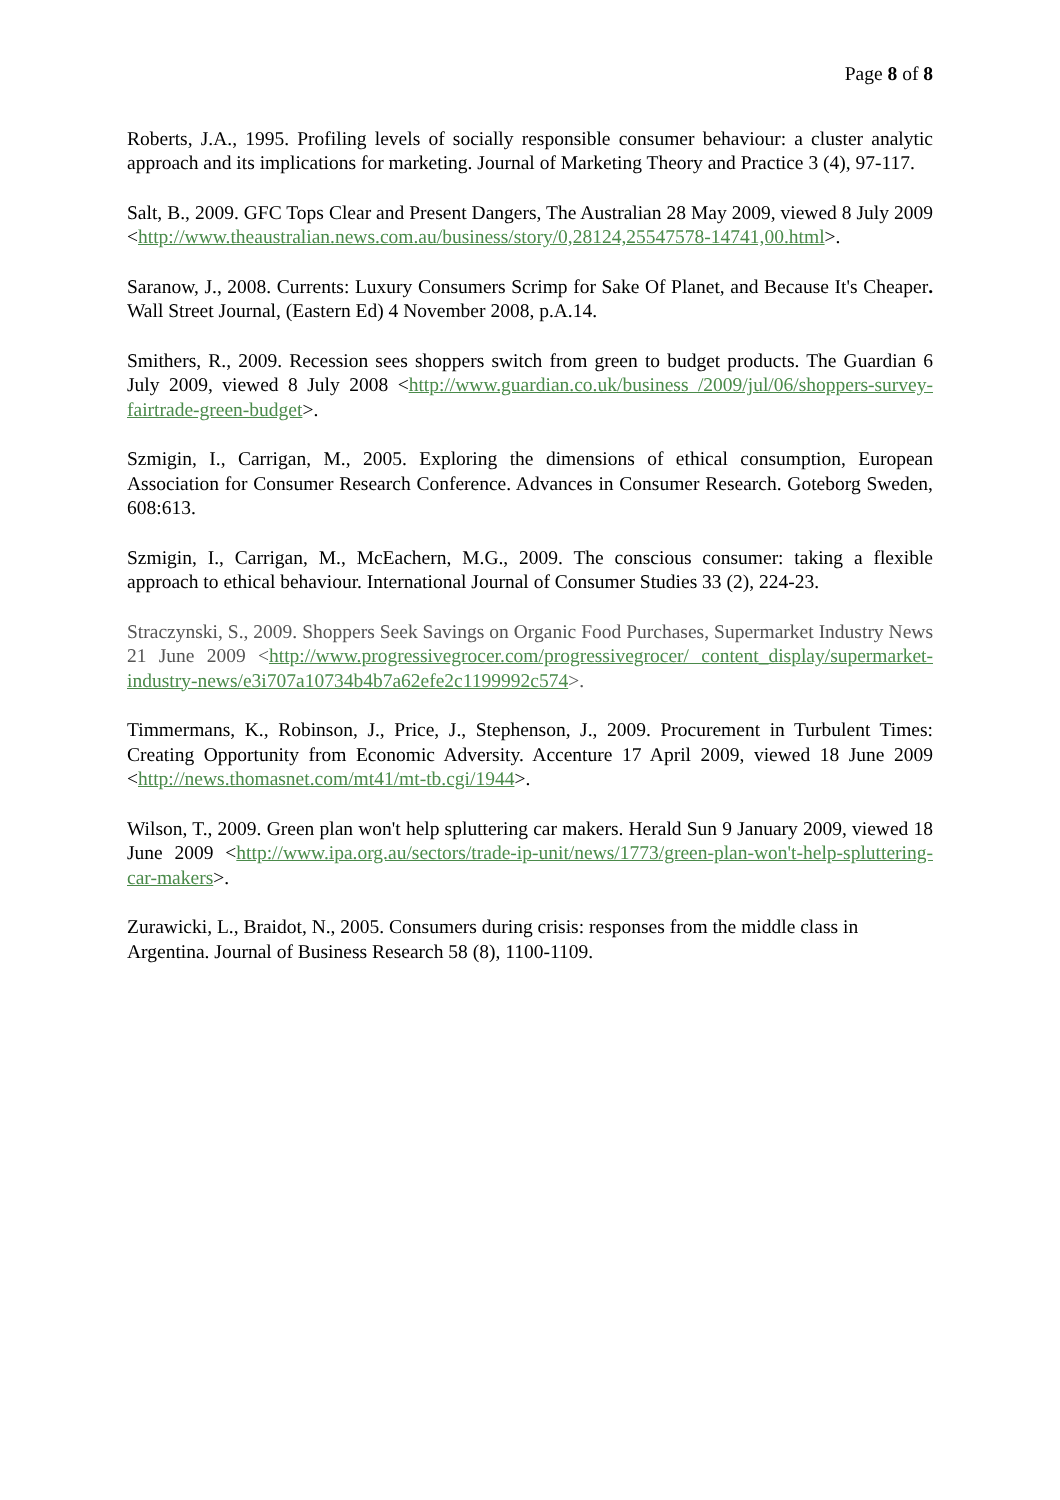Page 8 of 8
Roberts, J.A., 1995. Profiling levels of socially responsible consumer behaviour: a cluster analytic approach and its implications for marketing. Journal of Marketing Theory and Practice 3 (4), 97-117.
Salt, B., 2009. GFC Tops Clear and Present Dangers, The Australian 28 May 2009, viewed 8 July 2009 <http://www.theaustralian.news.com.au/business/story/0,28124,25547578-14741,00.html>.
Saranow, J., 2008. Currents: Luxury Consumers Scrimp for Sake Of Planet, and Because It's Cheaper. Wall Street Journal, (Eastern Ed) 4 November 2008, p.A.14.
Smithers, R., 2009. Recession sees shoppers switch from green to budget products. The Guardian 6 July 2009, viewed 8 July 2008 <http://www.guardian.co.uk/business /2009/jul/06/shoppers-survey-fairtrade-green-budget>.
Szmigin, I., Carrigan, M., 2005. Exploring the dimensions of ethical consumption, European Association for Consumer Research Conference. Advances in Consumer Research. Goteborg Sweden, 608:613.
Szmigin, I., Carrigan, M., McEachern, M.G., 2009. The conscious consumer: taking a flexible approach to ethical behaviour. International Journal of Consumer Studies 33 (2), 224-23.
Straczynski, S., 2009. Shoppers Seek Savings on Organic Food Purchases, Supermarket Industry News 21 June 2009 <http://www.progressivegrocer.com/progressivegrocer/ content_display/supermarket-industry-news/e3i707a10734b4b7a62efe2c1199992c574>.
Timmermans, K., Robinson, J., Price, J., Stephenson, J., 2009. Procurement in Turbulent Times: Creating Opportunity from Economic Adversity. Accenture 17 April 2009, viewed 18 June 2009 <http://news.thomasnet.com/mt41/mt-tb.cgi/1944>.
Wilson, T., 2009. Green plan won't help spluttering car makers. Herald Sun 9 January 2009, viewed 18 June 2009 <http://www.ipa.org.au/sectors/trade-ip-unit/news/1773/green-plan-won't-help-spluttering-car-makers>.
Zurawicki, L., Braidot, N., 2005. Consumers during crisis: responses from the middle class in Argentina. Journal of Business Research 58 (8), 1100-1109.